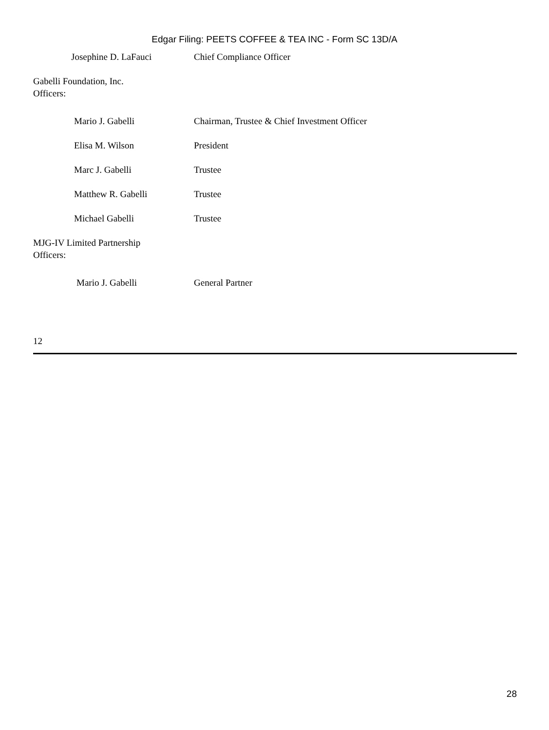Edgar Filing: PEETS COFFEE & TEA INC - Form SC 13D/A
| Josephine D. LaFauci | Chief Compliance Officer |
Gabelli Foundation, Inc.
Officers:
| Mario J. Gabelli | Chairman, Trustee & Chief Investment Officer |
| Elisa M. Wilson | President |
| Marc J. Gabelli | Trustee |
| Matthew R. Gabelli | Trustee |
| Michael Gabelli | Trustee |
MJG-IV Limited Partnership
Officers:
| Mario J. Gabelli | General Partner |
12
28